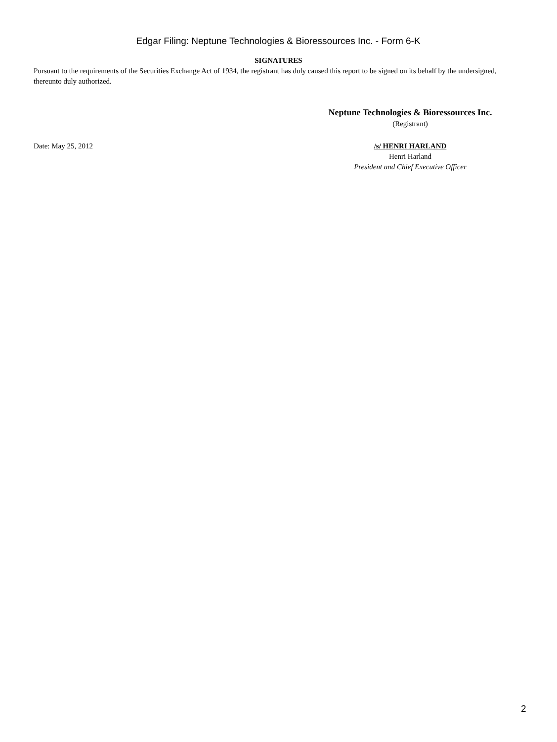Edgar Filing: Neptune Technologies & Bioressources Inc. - Form 6-K
SIGNATURES
Pursuant to the requirements of the Securities Exchange Act of 1934, the registrant has duly caused this report to be signed on its behalf by the undersigned, thereunto duly authorized.
Neptune Technologies & Bioressources Inc.
(Registrant)
Date: May 25, 2012 /s/ HENRI HARLAND
Henri Harland
President and Chief Executive Officer
2